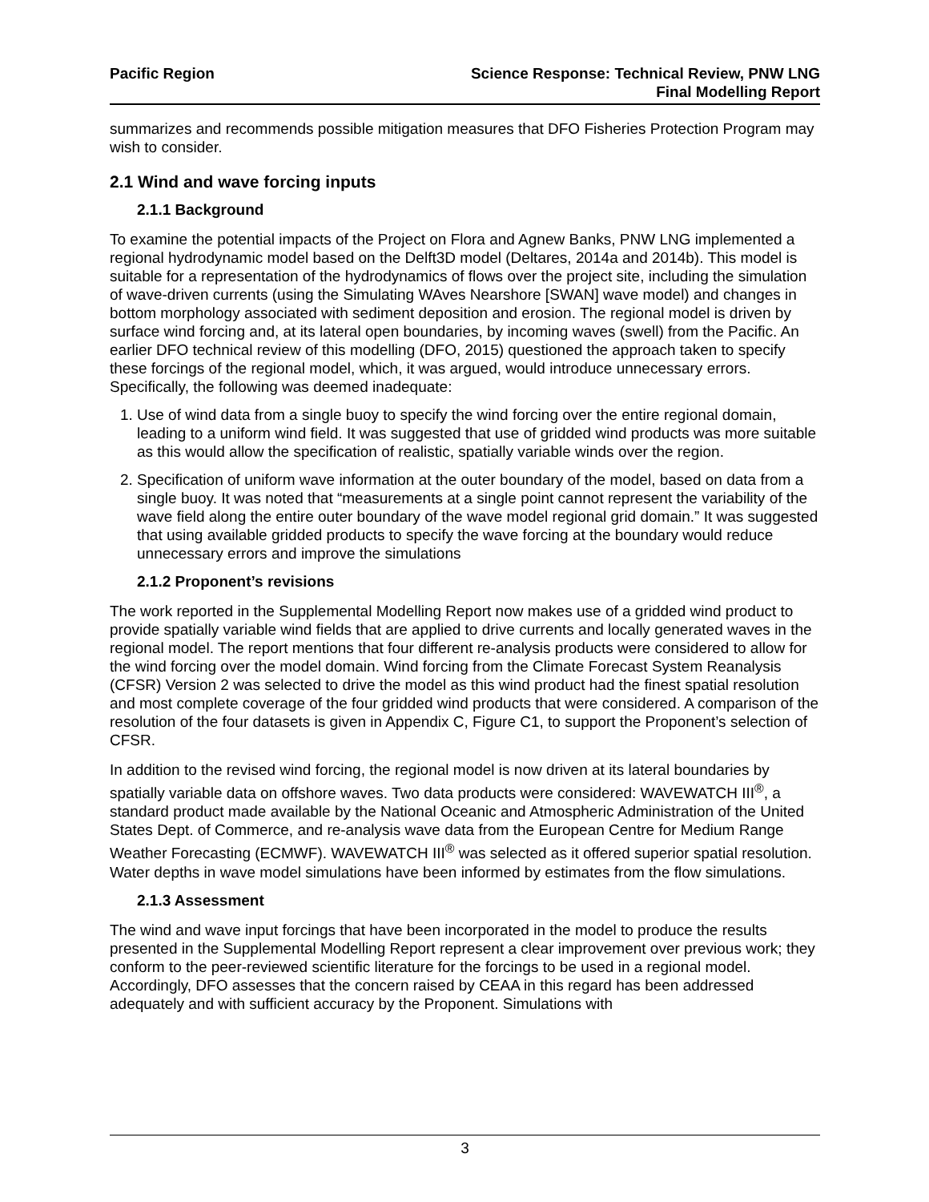Pacific Region Science Response: Technical Review, PNW LNG
Final Modelling Report
summarizes and recommends possible mitigation measures that DFO Fisheries Protection Program may wish to consider.
2.1 Wind and wave forcing inputs
2.1.1 Background
To examine the potential impacts of the Project on Flora and Agnew Banks, PNW LNG implemented a regional hydrodynamic model based on the Delft3D model (Deltares, 2014a and 2014b). This model is suitable for a representation of the hydrodynamics of flows over the project site, including the simulation of wave-driven currents (using the Simulating WAves Nearshore [SWAN] wave model) and changes in bottom morphology associated with sediment deposition and erosion. The regional model is driven by surface wind forcing and, at its lateral open boundaries, by incoming waves (swell) from the Pacific. An earlier DFO technical review of this modelling (DFO, 2015) questioned the approach taken to specify these forcings of the regional model, which, it was argued, would introduce unnecessary errors. Specifically, the following was deemed inadequate:
1. Use of wind data from a single buoy to specify the wind forcing over the entire regional domain, leading to a uniform wind field. It was suggested that use of gridded wind products was more suitable as this would allow the specification of realistic, spatially variable winds over the region.
2. Specification of uniform wave information at the outer boundary of the model, based on data from a single buoy. It was noted that “measurements at a single point cannot represent the variability of the wave field along the entire outer boundary of the wave model regional grid domain.” It was suggested that using available gridded products to specify the wave forcing at the boundary would reduce unnecessary errors and improve the simulations
2.1.2 Proponent’s revisions
The work reported in the Supplemental Modelling Report now makes use of a gridded wind product to provide spatially variable wind fields that are applied to drive currents and locally generated waves in the regional model. The report mentions that four different re-analysis products were considered to allow for the wind forcing over the model domain. Wind forcing from the Climate Forecast System Reanalysis (CFSR) Version 2 was selected to drive the model as this wind product had the finest spatial resolution and most complete coverage of the four gridded wind products that were considered. A comparison of the resolution of the four datasets is given in Appendix C, Figure C1, to support the Proponent’s selection of CFSR.
In addition to the revised wind forcing, the regional model is now driven at its lateral boundaries by spatially variable data on offshore waves. Two data products were considered: WAVEWATCH III<sup>®</sup>, a standard product made available by the National Oceanic and Atmospheric Administration of the United States Dept. of Commerce, and re-analysis wave data from the European Centre for Medium Range Weather Forecasting (ECMWF). WAVEWATCH III<sup>®</sup> was selected as it offered superior spatial resolution. Water depths in wave model simulations have been informed by estimates from the flow simulations.
2.1.3 Assessment
The wind and wave input forcings that have been incorporated in the model to produce the results presented in the Supplemental Modelling Report represent a clear improvement over previous work; they conform to the peer-reviewed scientific literature for the forcings to be used in a regional model. Accordingly, DFO assesses that the concern raised by CEAA in this regard has been addressed adequately and with sufficient accuracy by the Proponent. Simulations with
3